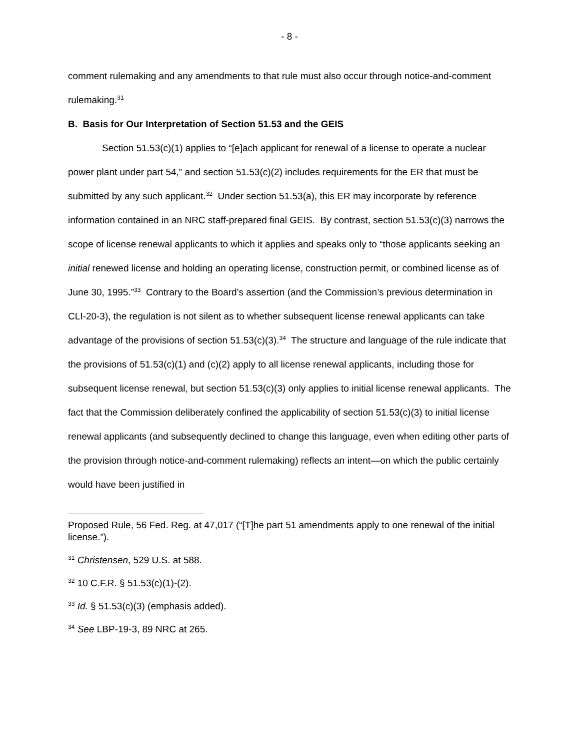- 8 -
comment rulemaking and any amendments to that rule must also occur through notice-and-comment rulemaking.<sup>31</sup>
B. Basis for Our Interpretation of Section 51.53 and the GEIS
Section 51.53(c)(1) applies to “[e]ach applicant for renewal of a license to operate a nuclear power plant under part 54,” and section 51.53(c)(2) includes requirements for the ER that must be submitted by any such applicant.<sup>32</sup> Under section 51.53(a), this ER may incorporate by reference information contained in an NRC staff-prepared final GEIS. By contrast, section 51.53(c)(3) narrows the scope of license renewal applicants to which it applies and speaks only to “those applicants seeking an initial renewed license and holding an operating license, construction permit, or combined license as of June 30, 1995.”<sup>33</sup> Contrary to the Board’s assertion (and the Commission’s previous determination in CLI-20-3), the regulation is not silent as to whether subsequent license renewal applicants can take advantage of the provisions of section 51.53(c)(3).<sup>34</sup> The structure and language of the rule indicate that the provisions of 51.53(c)(1) and (c)(2) apply to all license renewal applicants, including those for subsequent license renewal, but section 51.53(c)(3) only applies to initial license renewal applicants. The fact that the Commission deliberately confined the applicability of section 51.53(c)(3) to initial license renewal applicants (and subsequently declined to change this language, even when editing other parts of the provision through notice-and-comment rulemaking) reflects an intent—on which the public certainly would have been justified in
Proposed Rule, 56 Fed. Reg. at 47,017 (“[T]he part 51 amendments apply to one renewal of the initial license.”).
<sup>31</sup> Christensen, 529 U.S. at 588.
<sup>32</sup> 10 C.F.R. § 51.53(c)(1)-(2).
<sup>33</sup> Id. § 51.53(c)(3) (emphasis added).
<sup>34</sup> See LBP-19-3, 89 NRC at 265.